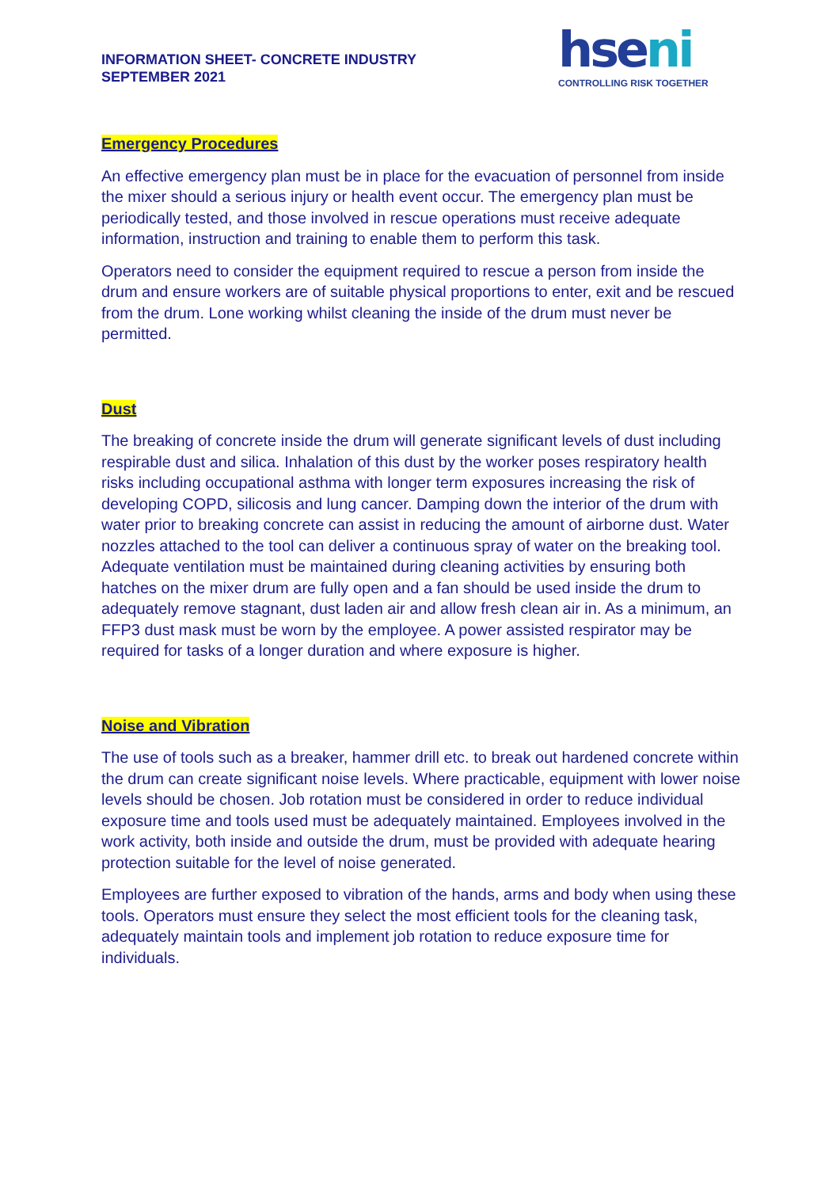INFORMATION SHEET- CONCRETE INDUSTRY
SEPTEMBER 2021
hseni
CONTROLLING RISK TOGETHER
Emergency Procedures
An effective emergency plan must be in place for the evacuation of personnel from inside the mixer should a serious injury or health event occur. The emergency plan must be periodically tested, and those involved in rescue operations must receive adequate information, instruction and training to enable them to perform this task.
Operators need to consider the equipment required to rescue a person from inside the drum and ensure workers are of suitable physical proportions to enter, exit and be rescued from the drum. Lone working whilst cleaning the inside of the drum must never be permitted.
Dust
The breaking of concrete inside the drum will generate significant levels of dust including respirable dust and silica. Inhalation of this dust by the worker poses respiratory health risks including occupational asthma with longer term exposures increasing the risk of developing COPD, silicosis and lung cancer. Damping down the interior of the drum with water prior to breaking concrete can assist in reducing the amount of airborne dust. Water nozzles attached to the tool can deliver a continuous spray of water on the breaking tool. Adequate ventilation must be maintained during cleaning activities by ensuring both hatches on the mixer drum are fully open and a fan should be used inside the drum to adequately remove stagnant, dust laden air and allow fresh clean air in. As a minimum, an FFP3 dust mask must be worn by the employee. A power assisted respirator may be required for tasks of a longer duration and where exposure is higher.
Noise and Vibration
The use of tools such as a breaker, hammer drill etc. to break out hardened concrete within the drum can create significant noise levels. Where practicable, equipment with lower noise levels should be chosen. Job rotation must be considered in order to reduce individual exposure time and tools used must be adequately maintained. Employees involved in the work activity, both inside and outside the drum, must be provided with adequate hearing protection suitable for the level of noise generated.
Employees are further exposed to vibration of the hands, arms and body when using these tools. Operators must ensure they select the most efficient tools for the cleaning task, adequately maintain tools and implement job rotation to reduce exposure time for individuals.